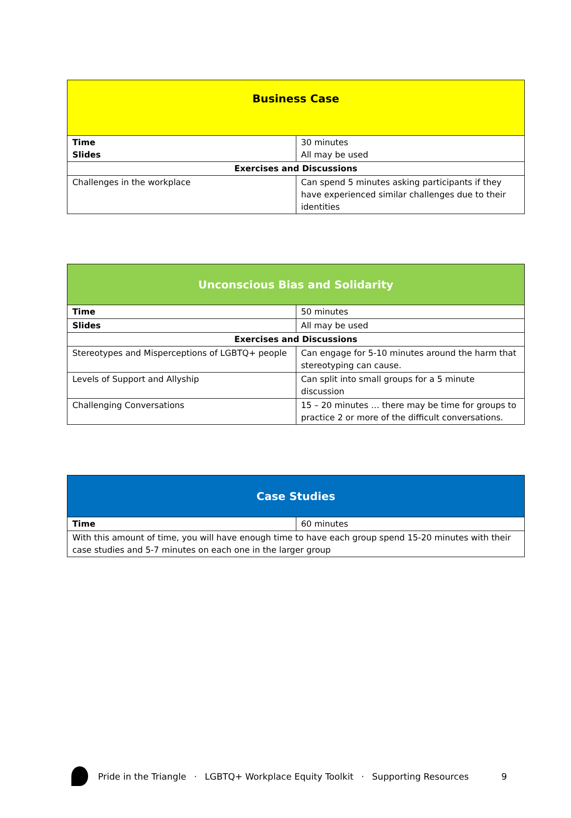| Business Case | |
| --- | --- |
| Time Slides | 30 minutes All may be used |
| Exercises and Discussions | |
| Challenges in the workplace | Can spend 5 minutes asking participants if they have experienced similar challenges due to their identities |
| Unconscious Bias and Solidarity | |
| --- | --- |
| Time | 50 minutes |
| Slides | All may be used |
| Exercises and Discussions | |
| Stereotypes and Misperceptions of LGBTQ+ people | Can engage for 5-10 minutes around the harm that stereotyping can cause. |
| Levels of Support and Allyship | Can split into small groups for a 5 minute discussion |
| Challenging Conversations | 15 – 20 minutes … there may be time for groups to practice 2 or more of the difficult conversations. |
| Case Studies | |
| --- | --- |
| Time | 60 minutes |
| With this amount of time, you will have enough time to have each group spend 15-20 minutes with their case studies and 5-7 minutes on each one in the larger group | |
Pride in the Triangle · LGBTQ+ Workplace Equity Toolkit · Supporting Resources 9